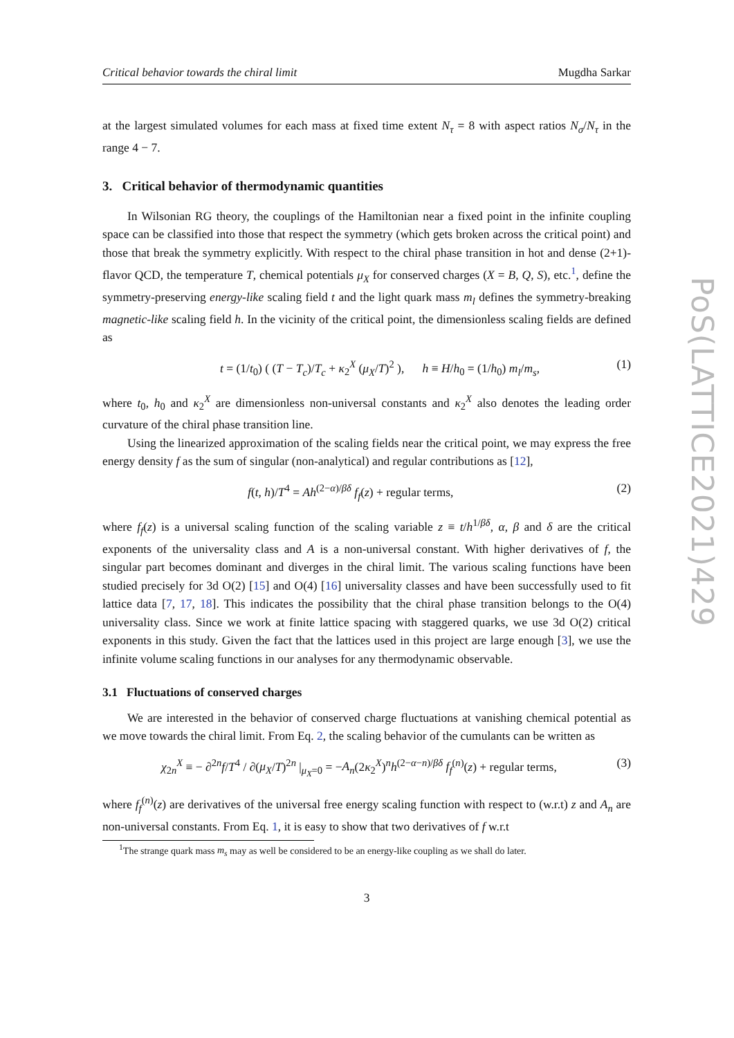Critical behavior towards the chiral limit Mugdha Sarkar
at the largest simulated volumes for each mass at fixed time extent N<sub>τ</sub> = 8 with aspect ratios N<sub>σ</sub>/N<sub>τ</sub> in the range 4 − 7.
3. Critical behavior of thermodynamic quantities
In Wilsonian RG theory, the couplings of the Hamiltonian near a fixed point in the infinite coupling space can be classified into those that respect the symmetry (which gets broken across the critical point) and those that break the symmetry explicitly. With respect to the chiral phase transition in hot and dense (2+1)-flavor QCD, the temperature T, chemical potentials μ<sub>X</sub> for conserved charges (X = B, Q, S), etc.<sup>1</sup>, define the symmetry-preserving energy-like scaling field t and the light quark mass m<sub>l</sub> defines the symmetry-breaking magnetic-like scaling field h. In the vicinity of the critical point, the dimensionless scaling fields are defined as
t = (1/t<sub>0</sub>) ( (T − T<sub>c</sub>)/T<sub>c</sub> + κ<sub>2</sub><sup>X</sup> (μ<sub>X</sub>/T)<sup>2</sup> ), h ≡ H/h<sub>0</sub> = (1/h<sub>0</sub>) m<sub>l</sub>/m<sub>s</sub>, (1)
where t<sub>0</sub>, h<sub>0</sub> and κ<sub>2</sub><sup>X</sup> are dimensionless non-universal constants and κ<sub>2</sub><sup>X</sup> also denotes the leading order curvature of the chiral phase transition line.
Using the linearized approximation of the scaling fields near the critical point, we may express the free energy density f as the sum of singular (non-analytical) and regular contributions as [12],
f(t, h)/T<sup>4</sup> = Ah<sup>(2−α)/βδ</sup> f<sub>f</sub>(z) + regular terms, (2)
where f<sub>f</sub>(z) is a universal scaling function of the scaling variable z ≡ t/h<sup>1/βδ</sup>, α, β and δ are the critical exponents of the universality class and A is a non-universal constant. With higher derivatives of f, the singular part becomes dominant and diverges in the chiral limit. The various scaling functions have been studied precisely for 3d O(2) [15] and O(4) [16] universality classes and have been successfully used to fit lattice data [7, 17, 18]. This indicates the possibility that the chiral phase transition belongs to the O(4) universality class. Since we work at finite lattice spacing with staggered quarks, we use 3d O(2) critical exponents in this study. Given the fact that the lattices used in this project are large enough [3], we use the infinite volume scaling functions in our analyses for any thermodynamic observable.
3.1 Fluctuations of conserved charges
We are interested in the behavior of conserved charge fluctuations at vanishing chemical potential as we move towards the chiral limit. From Eq. 2, the scaling behavior of the cumulants can be written as
χ<sub>2n</sub><sup>X</sup> ≡ − ∂<sup>2n</sup>f/T<sup>4</sup> / ∂(μ<sub>X</sub>/T)<sup>2n</sup> |<sub>μ<sub>X</sub>=0</sub> = −A<sub>n</sub>(2κ<sub>2</sub><sup>X</sup>)<sup>n</sup>h<sup>(2−α−n)/βδ</sup> f<sub>f</sub><sup>(n)</sup>(z) + regular terms, (3)
where f<sub>f</sub><sup>(n)</sup>(z) are derivatives of the universal free energy scaling function with respect to (w.r.t) z and A<sub>n</sub> are non-universal constants. From Eq. 1, it is easy to show that two derivatives of f w.r.t
<sup>1</sup> The strange quark mass m<sub>s</sub> may as well be considered to be an energy-like coupling as we shall do later.
3
PoS(LATTICE2021)429